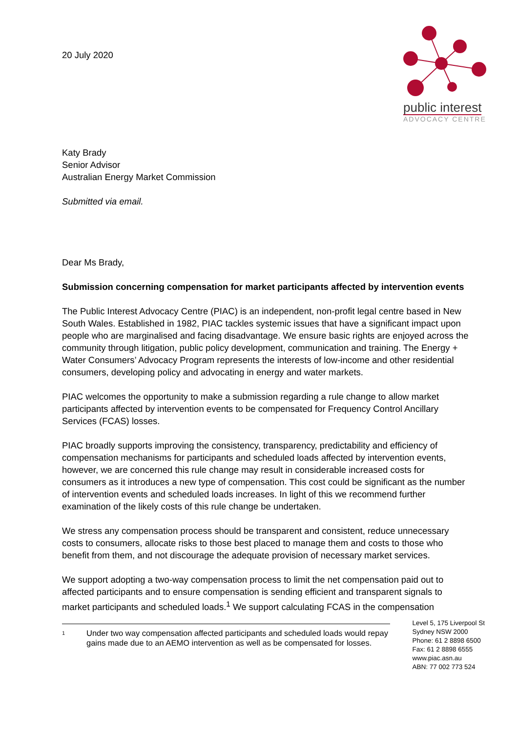20 July 2020
public interest
ADVOCACY CENTRE
Katy Brady
Senior Advisor
Australian Energy Market Commission
Submitted via email.
Dear Ms Brady,
Submission concerning compensation for market participants affected by intervention events
The Public Interest Advocacy Centre (PIAC) is an independent, non-profit legal centre based in New South Wales. Established in 1982, PIAC tackles systemic issues that have a significant impact upon people who are marginalised and facing disadvantage. We ensure basic rights are enjoyed across the community through litigation, public policy development, communication and training. The Energy + Water Consumers’ Advocacy Program represents the interests of low-income and other residential consumers, developing policy and advocating in energy and water markets.
PIAC welcomes the opportunity to make a submission regarding a rule change to allow market participants affected by intervention events to be compensated for Frequency Control Ancillary Services (FCAS) losses.
PIAC broadly supports improving the consistency, transparency, predictability and efficiency of compensation mechanisms for participants and scheduled loads affected by intervention events, however, we are concerned this rule change may result in considerable increased costs for consumers as it introduces a new type of compensation. This cost could be significant as the number of intervention events and scheduled loads increases. In light of this we recommend further examination of the likely costs of this rule change be undertaken.
We stress any compensation process should be transparent and consistent, reduce unnecessary costs to consumers, allocate risks to those best placed to manage them and costs to those who benefit from them, and not discourage the adequate provision of necessary market services.
We support adopting a two-way compensation process to limit the net compensation paid out to affected participants and to ensure compensation is sending efficient and transparent signals to market participants and scheduled loads.<sup>1</sup> We support calculating FCAS in the compensation
1
Under two way compensation affected participants and scheduled loads would repay gains made due to an AEMO intervention as well as be compensated for losses.
Level 5, 175 Liverpool St
Sydney NSW 2000
Phone: 61 2 8898 6500
Fax: 61 2 8898 6555
www.piac.asn.au
ABN: 77 002 773 524